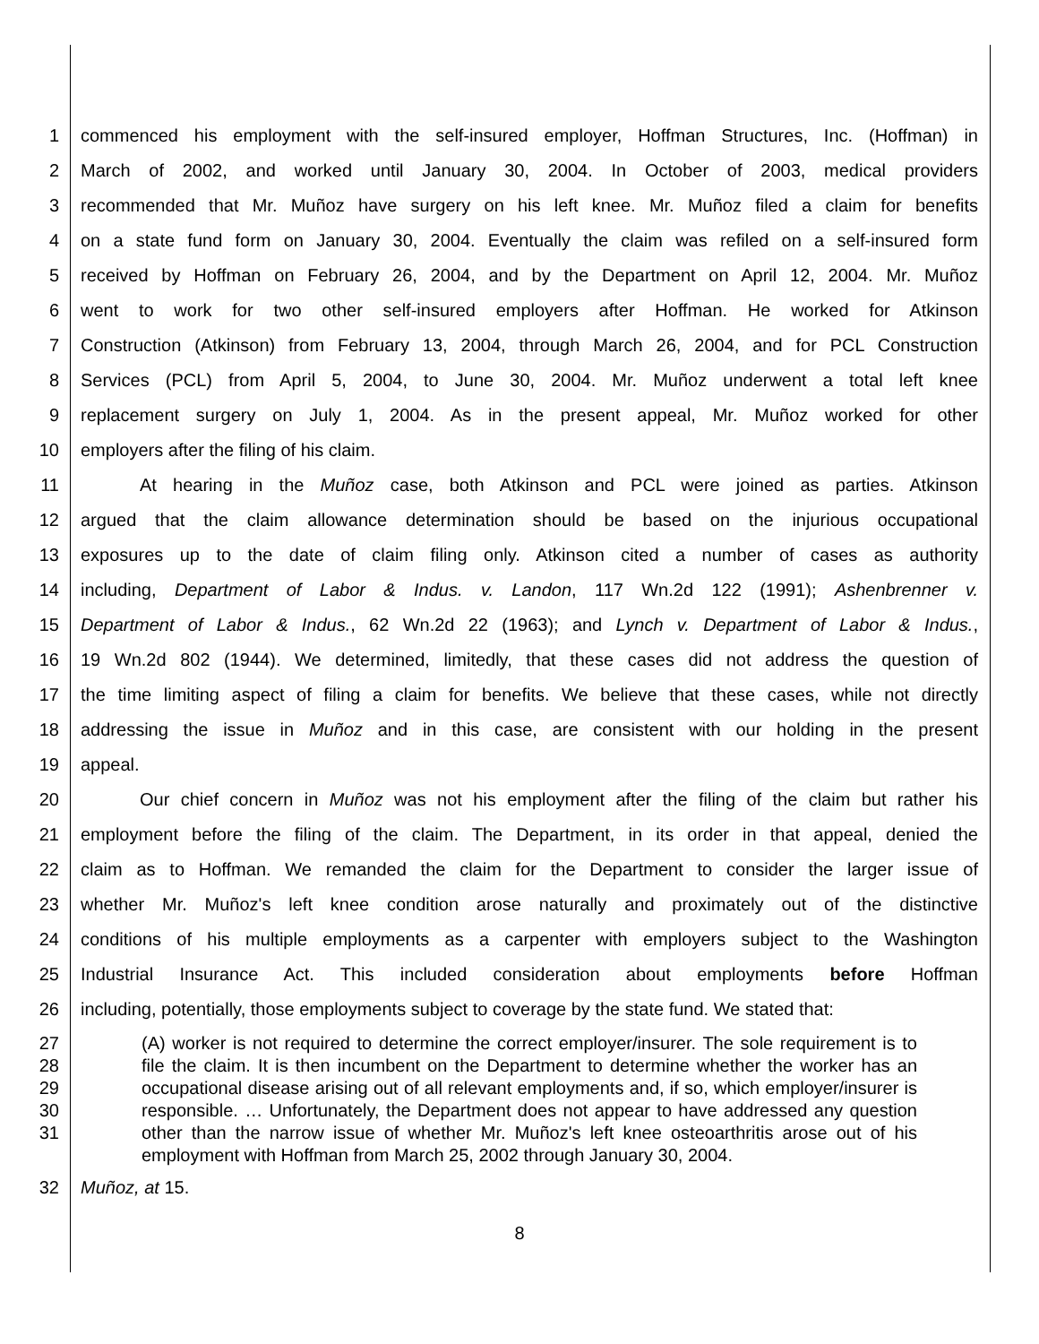1 commenced his employment with the self-insured employer, Hoffman Structures, Inc. (Hoffman) in
2 March of 2002, and worked until January 30, 2004. In October of 2003, medical providers
3 recommended that Mr. Muñoz have surgery on his left knee. Mr. Muñoz filed a claim for benefits
4 on a state fund form on January 30, 2004. Eventually the claim was refiled on a self-insured form
5 received by Hoffman on February 26, 2004, and by the Department on April 12, 2004. Mr. Muñoz
6 went to work for two other self-insured employers after Hoffman. He worked for Atkinson
7 Construction (Atkinson) from February 13, 2004, through March 26, 2004, and for PCL Construction
8 Services (PCL) from April 5, 2004, to June 30, 2004. Mr. Muñoz underwent a total left knee
9 replacement surgery on July 1, 2004. As in the present appeal, Mr. Muñoz worked for other
10 employers after the filing of his claim.
11 At hearing in the Muñoz case, both Atkinson and PCL were joined as parties. Atkinson
12 argued that the claim allowance determination should be based on the injurious occupational
13 exposures up to the date of claim filing only. Atkinson cited a number of cases as authority
14 including, Department of Labor & Indus. v. Landon, 117 Wn.2d 122 (1991); Ashenbrenner v.
15 Department of Labor & Indus., 62 Wn.2d 22 (1963); and Lynch v. Department of Labor & Indus.,
16 19 Wn.2d 802 (1944). We determined, limitedly, that these cases did not address the question of
17 the time limiting aspect of filing a claim for benefits. We believe that these cases, while not directly
18 addressing the issue in Muñoz and in this case, are consistent with our holding in the present
19 appeal.
20 Our chief concern in Muñoz was not his employment after the filing of the claim but rather his
21 employment before the filing of the claim. The Department, in its order in that appeal, denied the
22 claim as to Hoffman. We remanded the claim for the Department to consider the larger issue of
23 whether Mr. Muñoz's left knee condition arose naturally and proximately out of the distinctive
24 conditions of his multiple employments as a carpenter with employers subject to the Washington
25 Industrial Insurance Act. This included consideration about employments before Hoffman
26 including, potentially, those employments subject to coverage by the state fund. We stated that:
27
28
29
30
31
(A) worker is not required to determine the correct employer/insurer. The sole requirement is to file the claim. It is then incumbent on the Department to determine whether the worker has an occupational disease arising out of all relevant employments and, if so, which employer/insurer is responsible. … Unfortunately, the Department does not appear to have addressed any question other than the narrow issue of whether Mr. Muñoz's left knee osteoarthritis arose out of his employment with Hoffman from March 25, 2002 through January 30, 2004.
32 Muñoz, at 15.
8